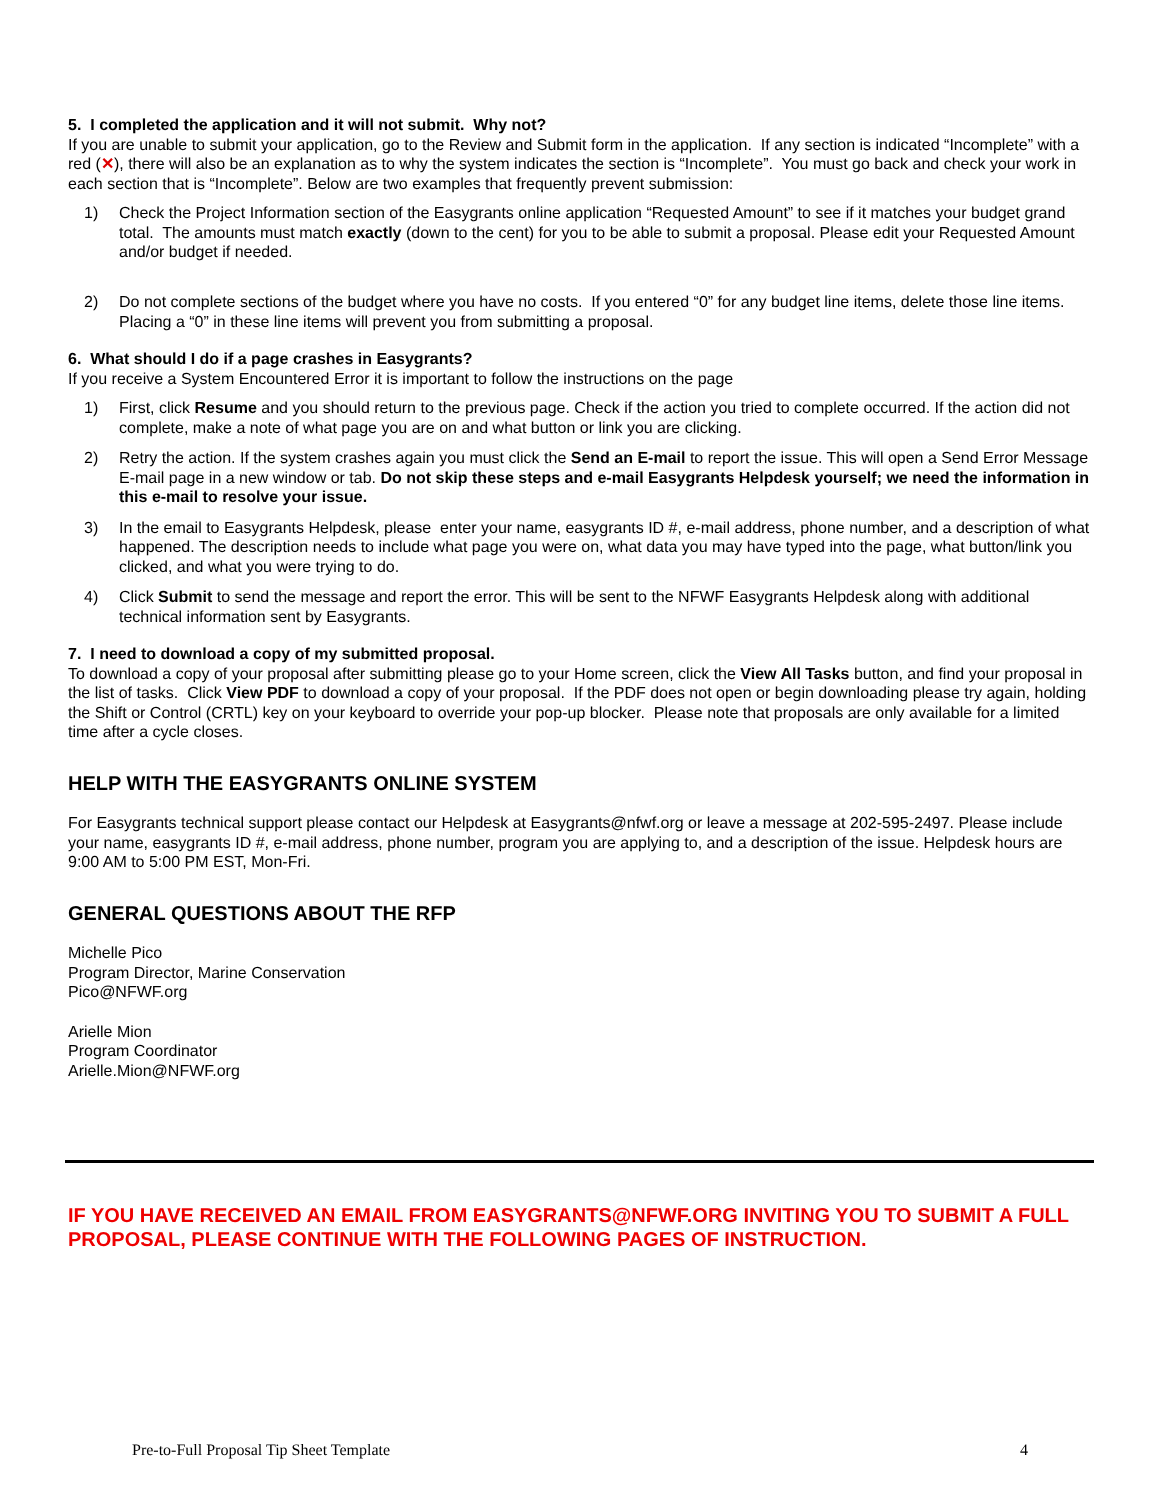5. I completed the application and it will not submit. Why not?
If you are unable to submit your application, go to the Review and Submit form in the application. If any section is indicated “Incomplete” with a red (✕), there will also be an explanation as to why the system indicates the section is “Incomplete”. You must go back and check your work in each section that is “Incomplete”. Below are two examples that frequently prevent submission:
1) Check the Project Information section of the Easygrants online application “Requested Amount” to see if it matches your budget grand total. The amounts must match exactly (down to the cent) for you to be able to submit a proposal. Please edit your Requested Amount and/or budget if needed.
2) Do not complete sections of the budget where you have no costs. If you entered “0” for any budget line items, delete those line items. Placing a “0” in these line items will prevent you from submitting a proposal.
6. What should I do if a page crashes in Easygrants?
If you receive a System Encountered Error it is important to follow the instructions on the page
1) First, click Resume and you should return to the previous page. Check if the action you tried to complete occurred. If the action did not complete, make a note of what page you are on and what button or link you are clicking.
2) Retry the action. If the system crashes again you must click the Send an E-mail to report the issue. This will open a Send Error Message E-mail page in a new window or tab. Do not skip these steps and e-mail Easygrants Helpdesk yourself; we need the information in this e-mail to resolve your issue.
3) In the email to Easygrants Helpdesk, please enter your name, easygrants ID #, e-mail address, phone number, and a description of what happened. The description needs to include what page you were on, what data you may have typed into the page, what button/link you clicked, and what you were trying to do.
4) Click Submit to send the message and report the error. This will be sent to the NFWF Easygrants Helpdesk along with additional technical information sent by Easygrants.
7. I need to download a copy of my submitted proposal.
To download a copy of your proposal after submitting please go to your Home screen, click the View All Tasks button, and find your proposal in the list of tasks. Click View PDF to download a copy of your proposal. If the PDF does not open or begin downloading please try again, holding the Shift or Control (CRTL) key on your keyboard to override your pop-up blocker. Please note that proposals are only available for a limited time after a cycle closes.
HELP WITH THE EASYGRANTS ONLINE SYSTEM
For Easygrants technical support please contact our Helpdesk at Easygrants@nfwf.org or leave a message at 202-595-2497. Please include your name, easygrants ID #, e-mail address, phone number, program you are applying to, and a description of the issue. Helpdesk hours are 9:00 AM to 5:00 PM EST, Mon-Fri.
GENERAL QUESTIONS ABOUT THE RFP
Michelle Pico
Program Director, Marine Conservation
Pico@NFWF.org
Arielle Mion
Program Coordinator
Arielle.Mion@NFWF.org
IF YOU HAVE RECEIVED AN EMAIL FROM EASYGRANTS@NFWF.ORG INVITING YOU TO SUBMIT A FULL PROPOSAL, PLEASE CONTINUE WITH THE FOLLOWING PAGES OF INSTRUCTION.
Pre-to-Full Proposal Tip Sheet Template 4